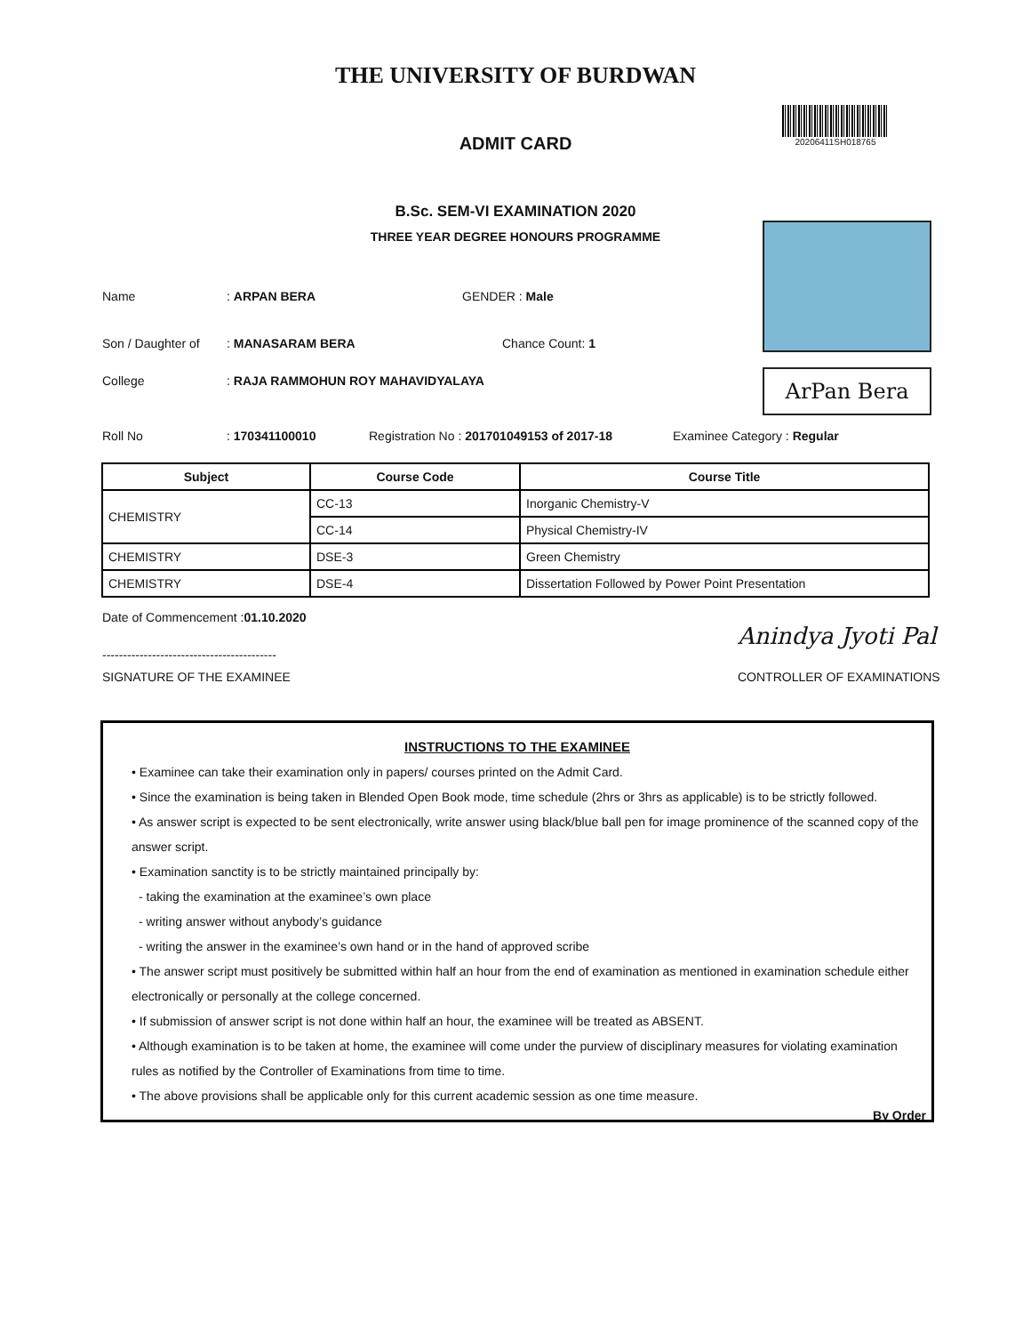THE UNIVERSITY OF BURDWAN
ADMIT CARD
20206411SH018765
B.Sc. SEM-VI EXAMINATION 2020
THREE YEAR DEGREE HONOURS PROGRAMME
ArPan Bera
Name: ARPAN BERA GENDER : Male
Son / Daughter of: MANASARAM BERA Chance Count: 1
College: RAJA RAMMOHUN ROY MAHAVIDYALAYA
Roll No: 170341100010 Registration No : 201701049153 of 2017-18 Examinee Category : Regular
| Subject | Course Code | Course Title |
| --- | --- | --- |
| CHEMISTRY | CC-13 | Inorganic Chemistry-V |
| | CC-14 | Physical Chemistry-IV |
| CHEMISTRY | DSE-3 | Green Chemistry |
| CHEMISTRY | DSE-4 | Dissertation Followed by Power Point Presentation |
Date of Commencement : 01.10.2020
------------------------------------------
SIGNATURE OF THE EXAMINEE
Anindya Jyoti Pal
CONTROLLER OF EXAMINATIONS
INSTRUCTIONS TO THE EXAMINEE
• Examinee can take their examination only in papers/ courses printed on the Admit Card.
• Since the examination is being taken in Blended Open Book mode, time schedule (2hrs or 3hrs as applicable) is to be strictly followed.
• As answer script is expected to be sent electronically, write answer using black/blue ball pen for image prominence of the scanned copy of the answer script.
• Examination sanctity is to be strictly maintained principally by:
- taking the examination at the examinee’s own place
- writing answer without anybody’s guidance
- writing the answer in the examinee’s own hand or in the hand of approved scribe
• The answer script must positively be submitted within half an hour from the end of examination as mentioned in examination schedule either electronically or personally at the college concerned.
• If submission of answer script is not done within half an hour, the examinee will be treated as ABSENT.
• Although examination is to be taken at home, the examinee will come under the purview of disciplinary measures for violating examination rules as notified by the Controller of Examinations from time to time.
• The above provisions shall be applicable only for this current academic session as one time measure.
By Order